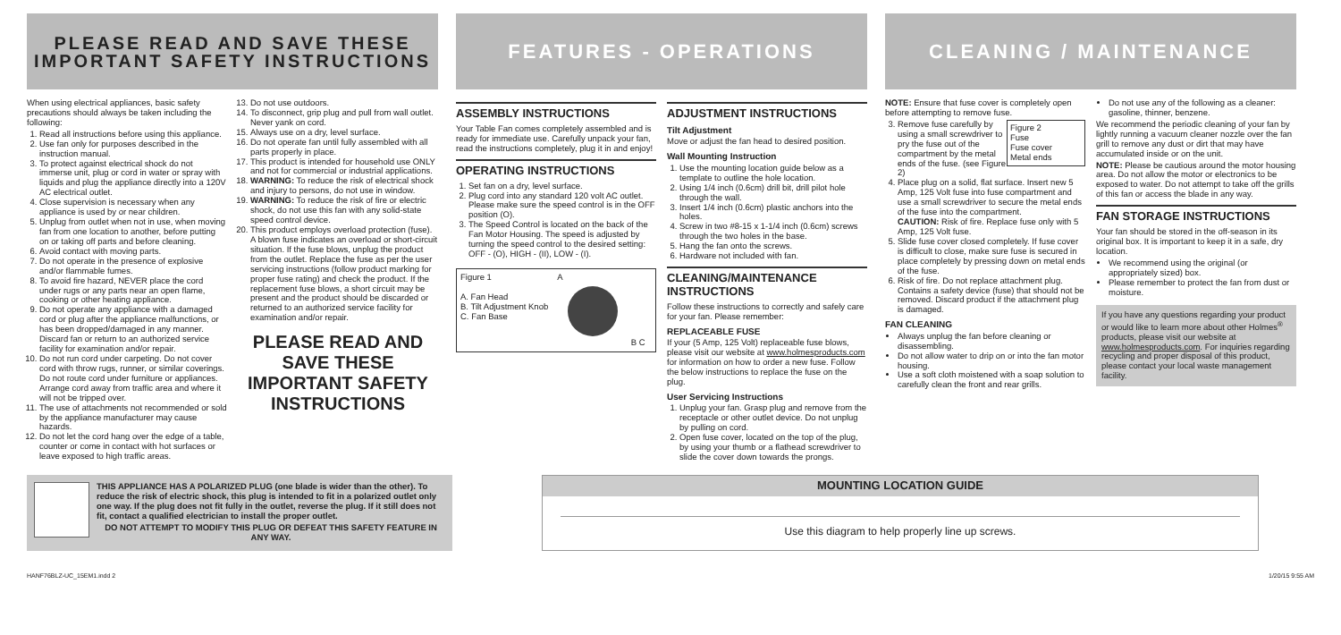PLEASE READ AND SAVE THESE
IMPORTANT SAFETY INSTRUCTIONS
When using electrical appliances, basic safety precautions should always be taken including the following:
1. Read all instructions before using this appliance.
2. Use fan only for purposes described in the instruction manual.
3. To protect against electrical shock do not immerse unit, plug or cord in water or spray with liquids and plug the appliance directly into a 120V AC electrical outlet.
4. Close supervision is necessary when any appliance is used by or near children.
5. Unplug from outlet when not in use, when moving fan from one location to another, before putting on or taking off parts and before cleaning.
6. Avoid contact with moving parts.
7. Do not operate in the presence of explosive and/or flammable fumes.
8. To avoid fire hazard, NEVER place the cord under rugs or any parts near an open flame, cooking or other heating appliance.
9. Do not operate any appliance with a damaged cord or plug after the appliance malfunctions, or has been dropped/damaged in any manner. Discard fan or return to an authorized service facility for examination and/or repair.
10. Do not run cord under carpeting. Do not cover cord with throw rugs, runner, or similar coverings. Do not route cord under furniture or appliances. Arrange cord away from traffic area and where it will not be tripped over.
11. The use of attachments not recommended or sold by the appliance manufacturer may cause hazards.
12. Do not let the cord hang over the edge of a table, counter or come in contact with hot surfaces or leave exposed to high traffic areas.
13. Do not use outdoors.
14. To disconnect, grip plug and pull from wall outlet. Never yank on cord.
15. Always use on a dry, level surface.
16. Do not operate fan until fully assembled with all parts properly in place.
17. This product is intended for household use ONLY and not for commercial or industrial applications.
18. WARNING: To reduce the risk of electrical shock and injury to persons, do not use in window.
19. WARNING: To reduce the risk of fire or electric shock, do not use this fan with any solid-state speed control device.
20. This product employs overload protection (fuse). A blown fuse indicates an overload or short-circuit situation. If the fuse blows, unplug the product from the outlet. Replace the fuse as per the user servicing instructions (follow product marking for proper fuse rating) and check the product. If the replacement fuse blows, a short circuit may be present and the product should be discarded or returned to an authorized service facility for examination and/or repair.
PLEASE READ AND SAVE THESE IMPORTANT SAFETY INSTRUCTIONS
FEATURES - OPERATIONS
ASSEMBLY INSTRUCTIONS
Your Table Fan comes completely assembled and is ready for immediate use. Carefully unpack your fan, read the instructions completely, plug it in and enjoy!
OPERATING INSTRUCTIONS
1. Set fan on a dry, level surface.
2. Plug cord into any standard 120 volt AC outlet. Please make sure the speed control is in the OFF position (O).
3. The Speed Control is located on the back of the Fan Motor Housing. The speed is adjusted by turning the speed control to the desired setting: OFF - (O), HIGH - (II), LOW - (I).
Figure 1
A. Fan Head
B. Tilt Adjustment Knob
C. Fan Base
A
B C
ADJUSTMENT INSTRUCTIONS
Tilt Adjustment
Move or adjust the fan head to desired position.
Wall Mounting Instruction
1. Use the mounting location guide below as a template to outline the hole location.
2. Using 1/4 inch (0.6cm) drill bit, drill pilot hole through the wall.
3. Insert 1/4 inch (0.6cm) plastic anchors into the holes.
4. Screw in two #8-15 x 1-1/4 inch (0.6cm) screws through the two holes in the base.
5. Hang the fan onto the screws.
6. Hardware not included with fan.
CLEANING/MAINTENANCE INSTRUCTIONS
Follow these instructions to correctly and safely care for your fan. Please remember:
REPLACEABLE FUSE
If your (5 Amp, 125 Volt) replaceable fuse blows, please visit our website at www.holmesproducts.com for information on how to order a new fuse. Follow the below instructions to replace the fuse on the plug.
User Servicing Instructions
1. Unplug your fan. Grasp plug and remove from the receptacle or other outlet device. Do not unplug by pulling on cord.
2. Open fuse cover, located on the top of the plug, by using your thumb or a flathead screwdriver to slide the cover down towards the prongs.
CLEANING / MAINTENANCE
NOTE: Ensure that fuse cover is completely open before attempting to remove fuse.
Figure 2
Fuse
Fuse cover
Metal ends
3. Remove fuse carefully by using a small screwdriver to pry the fuse out of the compartment by the metal ends of the fuse. (see Figure 2)
4. Place plug on a solid, flat surface. Insert new 5 Amp, 125 Volt fuse into fuse compartment and use a small screwdriver to secure the metal ends of the fuse into the compartment.
CAUTION: Risk of fire. Replace fuse only with 5 Amp, 125 Volt fuse.
5. Slide fuse cover closed completely. If fuse cover is difficult to close, make sure fuse is secured in place completely by pressing down on metal ends of the fuse.
6. Risk of fire. Do not replace attachment plug. Contains a safety device (fuse) that should not be removed. Discard product if the attachment plug is damaged.
FAN CLEANING
Always unplug the fan before cleaning or disassembling.
Do not allow water to drip on or into the fan motor housing.
Use a soft cloth moistened with a soap solution to carefully clean the front and rear grills.
Do not use any of the following as a cleaner: gasoline, thinner, benzene.
We recommend the periodic cleaning of your fan by lightly running a vacuum cleaner nozzle over the fan grill to remove any dust or dirt that may have accumulated inside or on the unit.
NOTE: Please be cautious around the motor housing area. Do not allow the motor or electronics to be exposed to water. Do not attempt to take off the grills of this fan or access the blade in any way.
FAN STORAGE INSTRUCTIONS
Your fan should be stored in the off-season in its original box. It is important to keep it in a safe, dry location.
We recommend using the original (or appropriately sized) box.
Please remember to protect the fan from dust or moisture.
If you have any questions regarding your product or would like to learn more about other Holmes<sup>®</sup> products, please visit our website at www.holmesproducts.com. For inquiries regarding recycling and proper disposal of this product, please contact your local waste management facility.
THIS APPLIANCE HAS A POLARIZED PLUG (one blade is wider than the other). To reduce the risk of electric shock, this plug is intended to fit in a polarized outlet only one way. If the plug does not fit fully in the outlet, reverse the plug. If it still does not fit, contact a qualified electrician to install the proper outlet.
DO NOT ATTEMPT TO MODIFY THIS PLUG OR DEFEAT THIS SAFETY FEATURE IN ANY WAY.
MOUNTING LOCATION GUIDE
Use this diagram to help properly line up screws.
HANF76BLZ-UC_15EM1.indd 2 1/20/15 9:55 AM